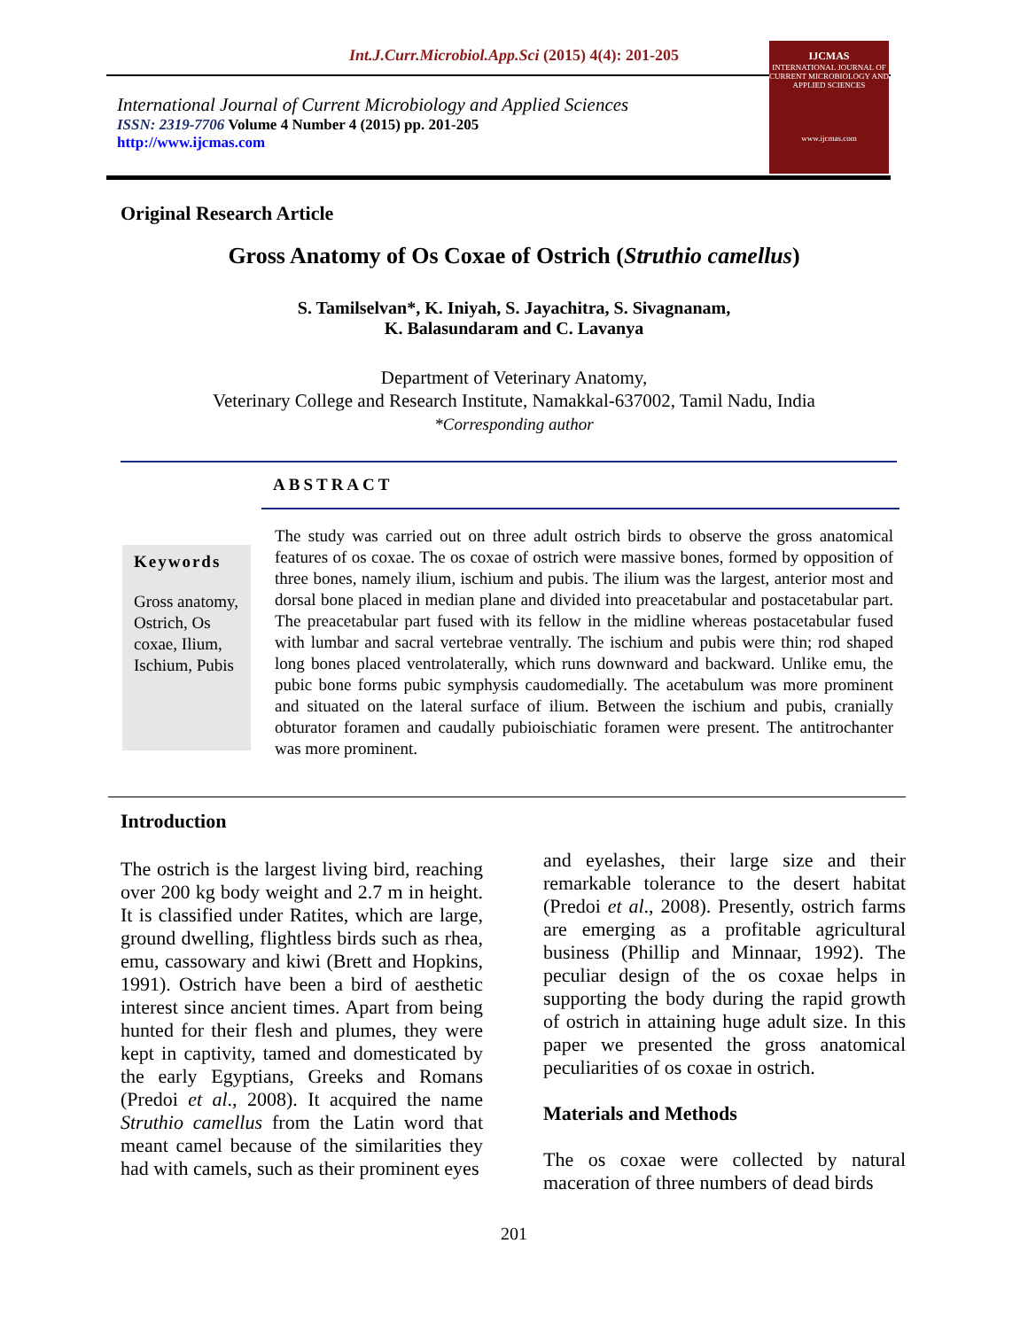Int.J.Curr.Microbiol.App.Sci (2015) 4(4): 201-205
International Journal of Current Microbiology and Applied Sciences
ISSN: 2319-7706 Volume 4 Number 4 (2015) pp. 201-205
http://www.ijcmas.com
IJCMAS
INTERNATIONAL JOURNAL OF CURRENT MICROBIOLOGY AND APPLIED SCIENCES
www.ijcmas.com
Original Research Article
Gross Anatomy of Os Coxae of Ostrich (Struthio camellus)
S. Tamilselvan*, K. Iniyah, S. Jayachitra, S. Sivagnanam,
K. Balasundaram and C. Lavanya
Department of Veterinary Anatomy,
Veterinary College and Research Institute, Namakkal-637002, Tamil Nadu, India
*Corresponding author
ABSTRACT
Keywords
Gross anatomy, Ostrich, Os coxae, Ilium, Ischium, Pubis
The study was carried out on three adult ostrich birds to observe the gross anatomical features of os coxae. The os coxae of ostrich were massive bones, formed by opposition of three bones, namely ilium, ischium and pubis. The ilium was the largest, anterior most and dorsal bone placed in median plane and divided into preacetabular and postacetabular part. The preacetabular part fused with its fellow in the midline whereas postacetabular fused with lumbar and sacral vertebrae ventrally. The ischium and pubis were thin; rod shaped long bones placed ventrolaterally, which runs downward and backward. Unlike emu, the pubic bone forms pubic symphysis caudomedially. The acetabulum was more prominent and situated on the lateral surface of ilium. Between the ischium and pubis, cranially obturator foramen and caudally pubioischiatic foramen were present. The antitrochanter was more prominent.
Introduction
The ostrich is the largest living bird, reaching over 200 kg body weight and 2.7 m in height. It is classified under Ratites, which are large, ground dwelling, flightless birds such as rhea, emu, cassowary and kiwi (Brett and Hopkins, 1991). Ostrich have been a bird of aesthetic interest since ancient times. Apart from being hunted for their flesh and plumes, they were kept in captivity, tamed and domesticated by the early Egyptians, Greeks and Romans (Predoi et al., 2008). It acquired the name Struthio camellus from the Latin word that meant camel because of the similarities they had with camels, such as their prominent eyes
and eyelashes, their large size and their remarkable tolerance to the desert habitat (Predoi et al., 2008). Presently, ostrich farms are emerging as a profitable agricultural business (Phillip and Minnaar, 1992). The peculiar design of the os coxae helps in supporting the body during the rapid growth of ostrich in attaining huge adult size. In this paper we presented the gross anatomical peculiarities of os coxae in ostrich.
Materials and Methods
The os coxae were collected by natural maceration of three numbers of dead birds
201